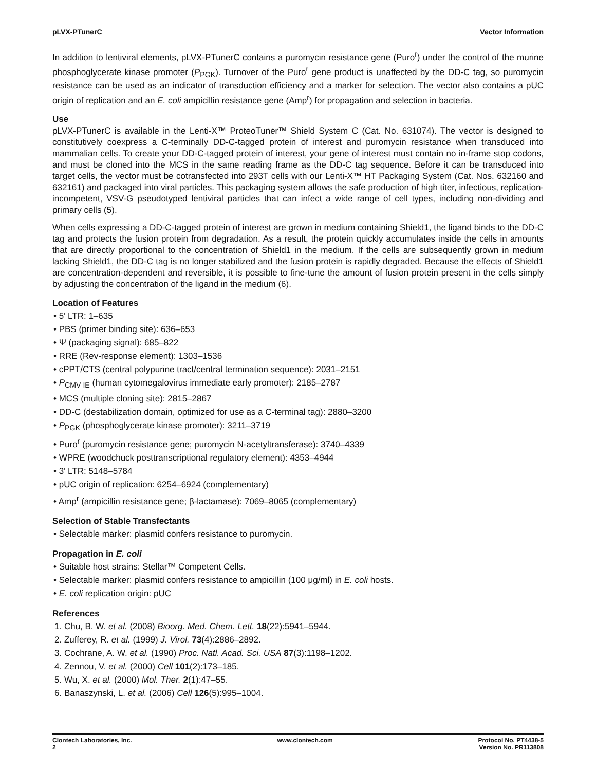pLVX-PTunerC Vector Information
In addition to lentiviral elements, pLVX-PTunerC contains a puromycin resistance gene (Puro<sup>r</sup>) under the control of the murine phosphoglycerate kinase promoter (P<sub>PGK</sub>). Turnover of the Puro<sup>r</sup> gene product is unaffected by the DD-C tag, so puromycin resistance can be used as an indicator of transduction efficiency and a marker for selection. The vector also contains a pUC origin of replication and an E. coli ampicillin resistance gene (Amp<sup>r</sup>) for propagation and selection in bacteria.
Use
pLVX-PTunerC is available in the Lenti-X™ ProteoTuner™ Shield System C (Cat. No. 631074). The vector is designed to constitutively coexpress a C-terminally DD-C-tagged protein of interest and puromycin resistance when transduced into mammalian cells. To create your DD-C-tagged protein of interest, your gene of interest must contain no in-frame stop codons, and must be cloned into the MCS in the same reading frame as the DD-C tag sequence. Before it can be transduced into target cells, the vector must be cotransfected into 293T cells with our Lenti-X™ HT Packaging System (Cat. Nos. 632160 and 632161) and packaged into viral particles. This packaging system allows the safe production of high titer, infectious, replication-incompetent, VSV-G pseudotyped lentiviral particles that can infect a wide range of cell types, including non-dividing and primary cells (5).
When cells expressing a DD-C-tagged protein of interest are grown in medium containing Shield1, the ligand binds to the DD-C tag and protects the fusion protein from degradation. As a result, the protein quickly accumulates inside the cells in amounts that are directly proportional to the concentration of Shield1 in the medium. If the cells are subsequently grown in medium lacking Shield1, the DD-C tag is no longer stabilized and the fusion protein is rapidly degraded. Because the effects of Shield1 are concentration-dependent and reversible, it is possible to fine-tune the amount of fusion protein present in the cells simply by adjusting the concentration of the ligand in the medium (6).
Location of Features
• 5' LTR: 1–635
• PBS (primer binding site): 636–653
• Ψ (packaging signal): 685–822
• RRE (Rev-response element): 1303–1536
• cPPT/CTS (central polypurine tract/central termination sequence): 2031–2151
• P<sub>CMV IE</sub> (human cytomegalovirus immediate early promoter): 2185–2787
• MCS (multiple cloning site): 2815–2867
• DD-C (destabilization domain, optimized for use as a C-terminal tag): 2880–3200
• P<sub>PGK</sub> (phosphoglycerate kinase promoter): 3211–3719
• Puro<sup>r</sup> (puromycin resistance gene; puromycin N-acetyltransferase): 3740–4339
• WPRE (woodchuck posttranscriptional regulatory element): 4353–4944
• 3' LTR: 5148–5784
• pUC origin of replication: 6254–6924 (complementary)
• Amp<sup>r</sup> (ampicillin resistance gene; β-lactamase): 7069–8065 (complementary)
Selection of Stable Transfectants
• Selectable marker: plasmid confers resistance to puromycin.
Propagation in E. coli
• Suitable host strains: Stellar™ Competent Cells.
• Selectable marker: plasmid confers resistance to ampicillin (100 μg/ml) in E. coli hosts.
• E. coli replication origin: pUC
References
1. Chu, B. W. et al. (2008) Bioorg. Med. Chem. Lett. 18(22):5941–5944.
2. Zufferey, R. et al. (1999) J. Virol. 73(4):2886–2892.
3. Cochrane, A. W. et al. (1990) Proc. Natl. Acad. Sci. USA 87(3):1198–1202.
4. Zennou, V. et al. (2000) Cell 101(2):173–185.
5. Wu, X. et al. (2000) Mol. Ther. 2(1):47–55.
6. Banaszynski, L. et al. (2006) Cell 126(5):995–1004.
Clontech Laboratories, Inc.
2
www.clontech.com Protocol No. PT4438-5
Version No. PR113808